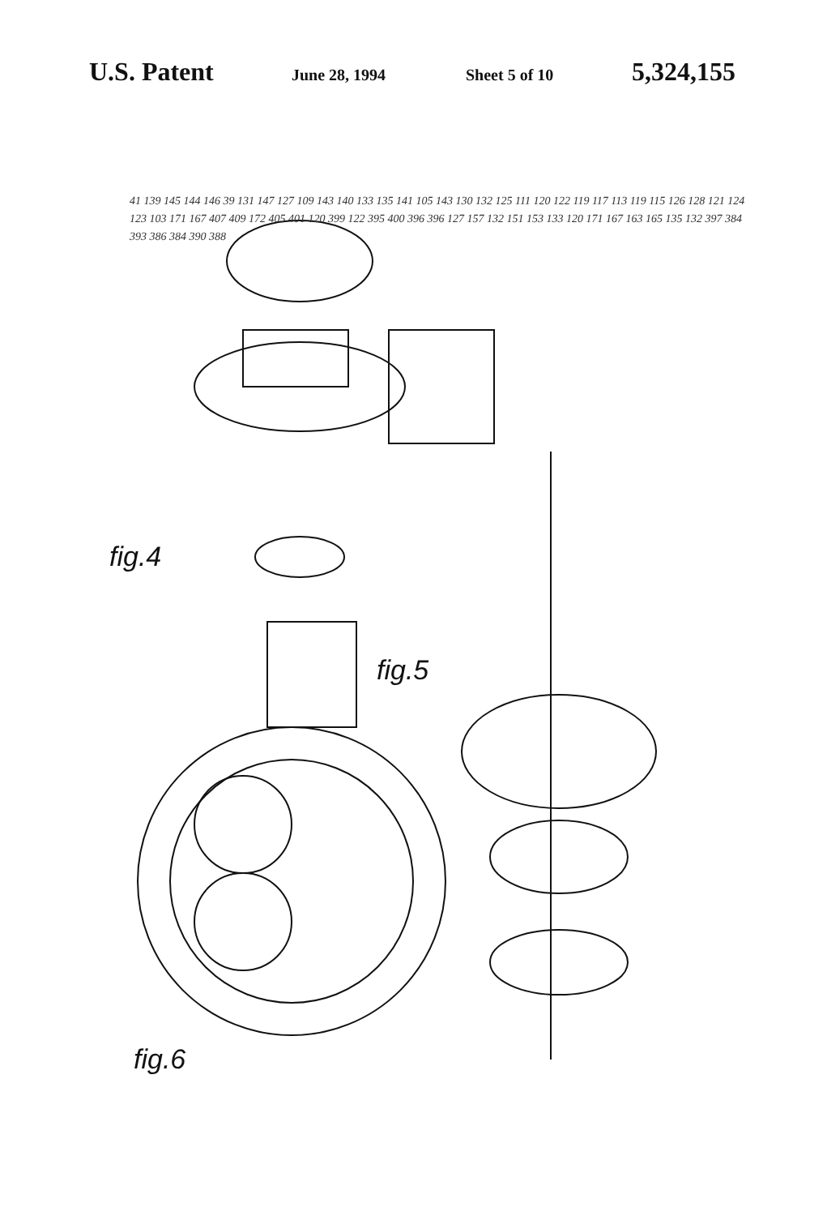U.S. Patent
June 28, 1994 Sheet 5 of 10
5,324,155
fig.4
fig.5
fig.6
41 139 145 144 146 39 131 147 127 109 143 140 133 135 141 105 143 130 132 125 111 120 122 119 117 113 119 115 126 128 121 124 123 103 171 167 407 409 172 405 401 120 399 122 395 400 396 396 127 157 132 151 153 133 120 171 167 163 165 135 132 397 384 393 386 384 390 388